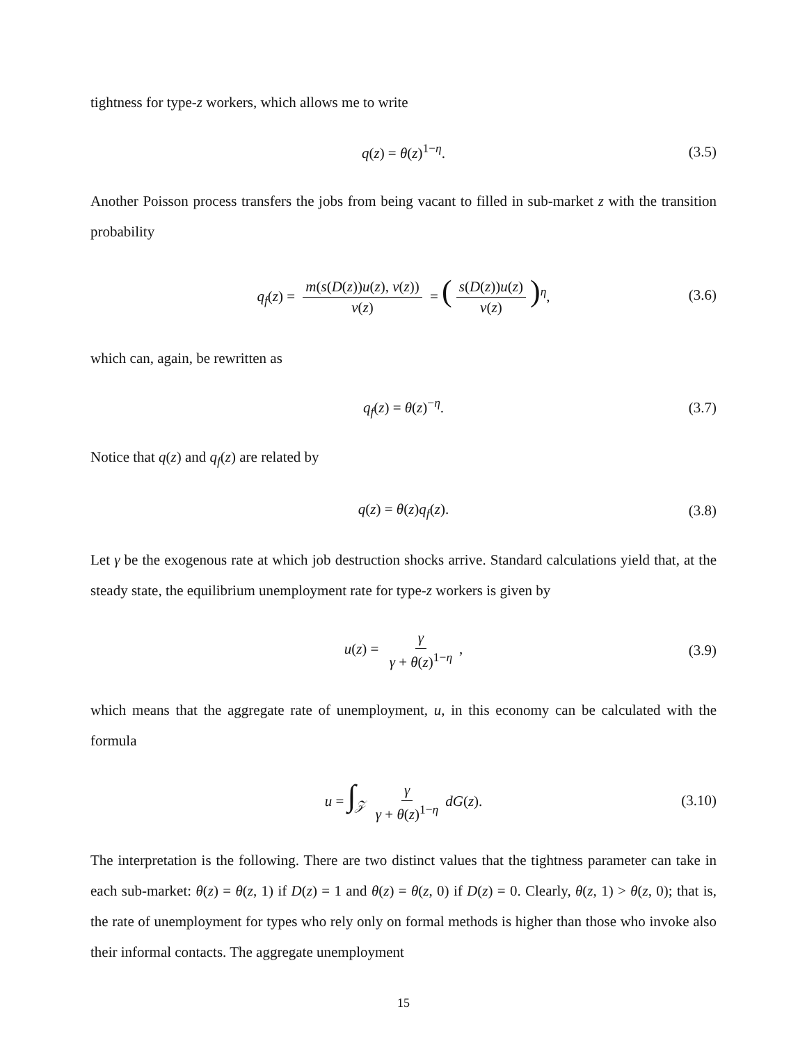tightness for type-z workers, which allows me to write
q(z) = θ(z)<sup>1−η</sup>. (3.5)
Another Poisson process transfers the jobs from being vacant to filled in sub-market z with the transition probability
q<sub>f</sub>(z) = m(s(D(z))u(z), v(z)) v(z) = (s(D(z))u(z) v(z))<sup>η</sup>, (3.6)
which can, again, be rewritten as
q<sub>f</sub>(z) = θ(z)<sup>−η</sup>. (3.7)
Notice that q(z) and q<sub>f</sub>(z) are related by
q(z) = θ(z)q<sub>f</sub>(z). (3.8)
Let γ be the exogenous rate at which job destruction shocks arrive. Standard calculations yield that, at the steady state, the equilibrium unemployment rate for type-z workers is given by
u(z) = γ γ + θ(z)<sup>1−η</sup>, (3.9)
which means that the aggregate rate of unemployment, u, in this economy can be calculated with the formula
u = ∫<sub>𝒵</sub> γ γ + θ(z)<sup>1−η</sup> dG(z). (3.10)
The interpretation is the following. There are two distinct values that the tightness parameter can take in each sub-market: θ(z) = θ(z, 1) if D(z) = 1 and θ(z) = θ(z, 0) if D(z) = 0. Clearly, θ(z, 1) > θ(z, 0); that is, the rate of unemployment for types who rely only on formal methods is higher than those who invoke also their informal contacts. The aggregate unemployment
15